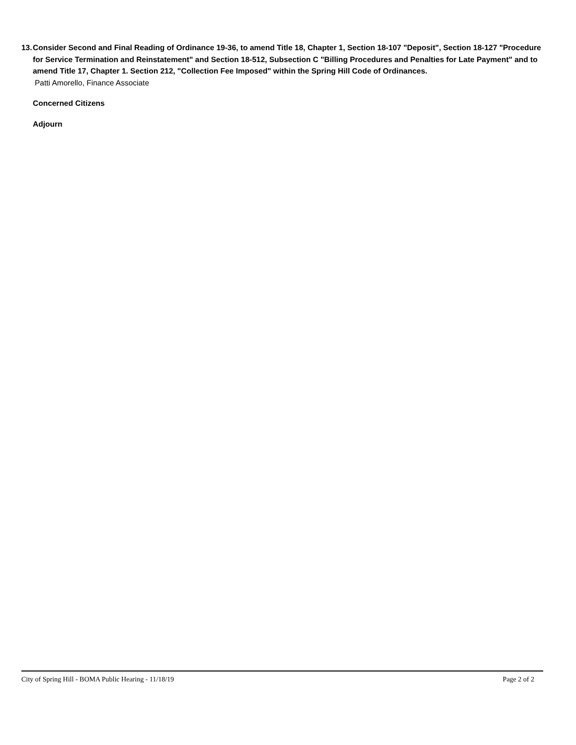13.
Consider Second and Final Reading of Ordinance 19-36, to amend Title 18, Chapter 1, Section 18-107 "Deposit", Section 18-127 "Procedure for Service Termination and Reinstatement" and Section 18-512, Subsection C "Billing Procedures and Penalties for Late Payment" and to amend Title 17, Chapter 1. Section 212, "Collection Fee Imposed" within the Spring Hill Code of Ordinances.
Patti Amorello, Finance Associate
Concerned Citizens
Adjourn
City of Spring Hill - BOMA Public Hearing - 11/18/19 Page 2 of 2